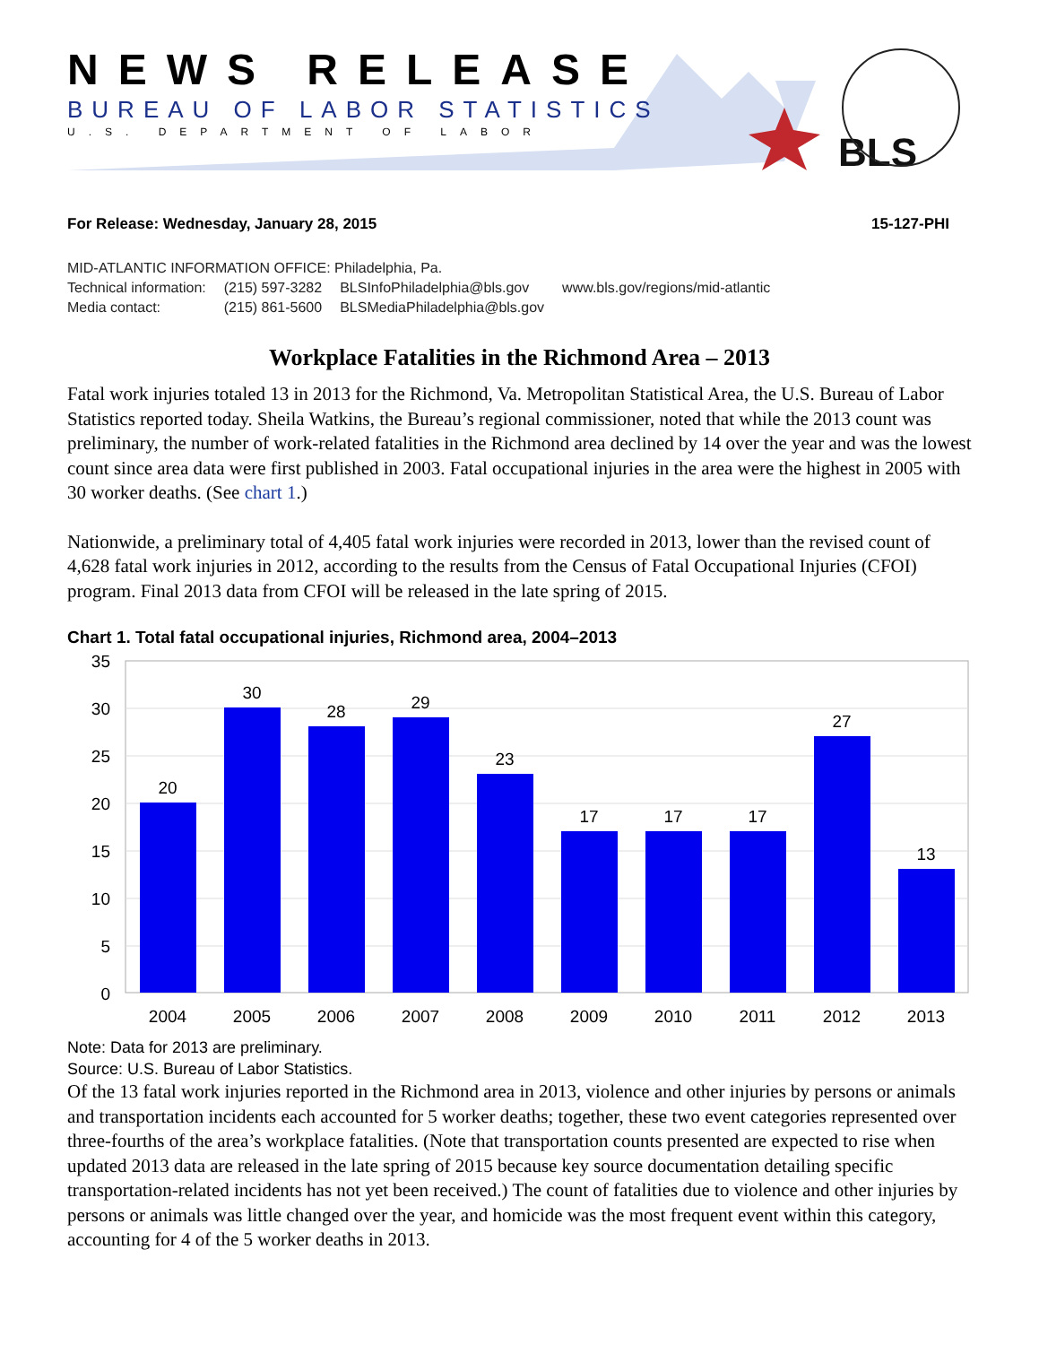BLS
NEWS RELEASE
BUREAU OF LABOR STATISTICS
U.S. DEPARTMENT OF LABOR
For Release: Wednesday, January 28, 2015 15-127-PHI
MID-ATLANTIC INFORMATION OFFICE: Philadelphia, Pa.
| Technical information: | (215) 597-3282 | BLSInfoPhiladelphia@bls.gov | www.bls.gov/regions/mid-atlantic |
| Media contact: | (215) 861-5600 | BLSMediaPhiladelphia@bls.gov | |
Workplace Fatalities in the Richmond Area – 2013
Fatal work injuries totaled 13 in 2013 for the Richmond, Va. Metropolitan Statistical Area, the U.S. Bureau of Labor Statistics reported today. Sheila Watkins, the Bureau’s regional commissioner, noted that while the 2013 count was preliminary, the number of work-related fatalities in the Richmond area declined by 14 over the year and was the lowest count since area data were first published in 2003. Fatal occupational injuries in the area were the highest in 2005 with 30 worker deaths. (See chart 1.)
Nationwide, a preliminary total of 4,405 fatal work injuries were recorded in 2013, lower than the revised count of 4,628 fatal work injuries in 2012, according to the results from the Census of Fatal Occupational Injuries (CFOI) program. Final 2013 data from CFOI will be released in the late spring of 2015.
Chart 1. Total fatal occupational injuries, Richmond area, 2004–2013
35
30
25
20
15
10
5
0
20
30
28
29
23
17
17
17
27
13
2004
2005
2006
2007
2008
2009
2010
2011
2012
2013
Note: Data for 2013 are preliminary.
Source: U.S. Bureau of Labor Statistics.
Of the 13 fatal work injuries reported in the Richmond area in 2013, violence and other injuries by persons or animals and transportation incidents each accounted for 5 worker deaths; together, these two event categories represented over three-fourths of the area’s workplace fatalities. (Note that transportation counts presented are expected to rise when updated 2013 data are released in the late spring of 2015 because key source documentation detailing specific transportation-related incidents has not yet been received.) The count of fatalities due to violence and other injuries by persons or animals was little changed over the year, and homicide was the most frequent event within this category, accounting for 4 of the 5 worker deaths in 2013.